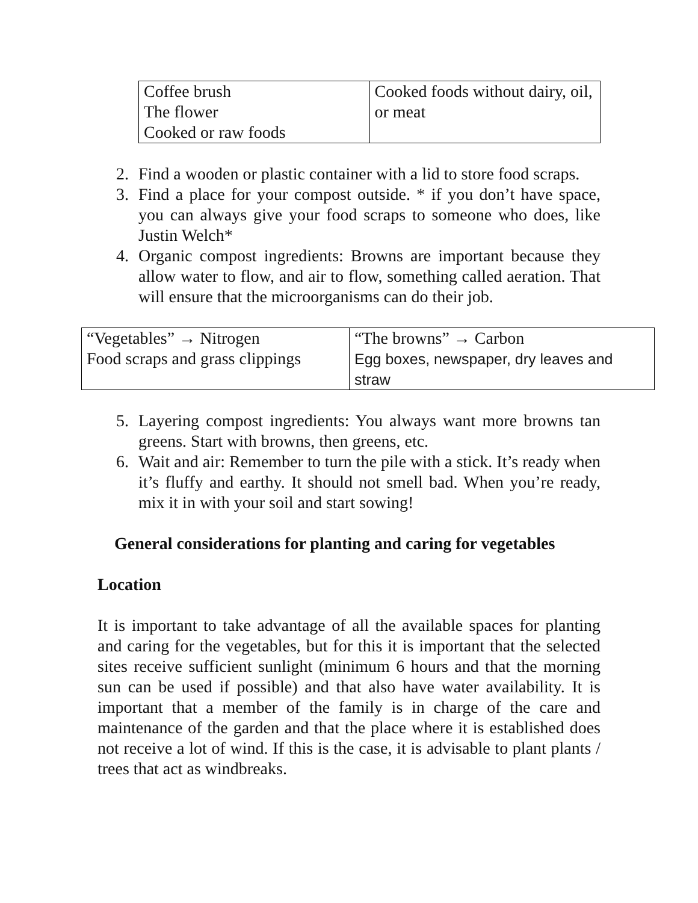| Coffee brush The flower Cooked or raw foods | Cooked foods without dairy, oil, or meat |
2. Find a wooden or plastic container with a lid to store food scraps.
3. Find a place for your compost outside. * if you don’t have space, you can always give your food scraps to someone who does, like Justin Welch*
4. Organic compost ingredients: Browns are important because they allow water to flow, and air to flow, something called aeration. That will ensure that the microorganisms can do their job.
| “Vegetables” → Nitrogen Food scraps and grass clippings | “The browns” → Carbon Egg boxes, newspaper, dry leaves and straw |
5. Layering compost ingredients: You always want more browns tan greens. Start with browns, then greens, etc.
6. Wait and air: Remember to turn the pile with a stick. It’s ready when it’s fluffy and earthy. It should not smell bad. When you’re ready, mix it in with your soil and start sowing!
General considerations for planting and caring for vegetables
Location
It is important to take advantage of all the available spaces for planting and caring for the vegetables, but for this it is important that the selected sites receive sufficient sunlight (minimum 6 hours and that the morning sun can be used if possible) and that also have water availability. It is important that a member of the family is in charge of the care and maintenance of the garden and that the place where it is established does not receive a lot of wind. If this is the case, it is advisable to plant plants / trees that act as windbreaks.